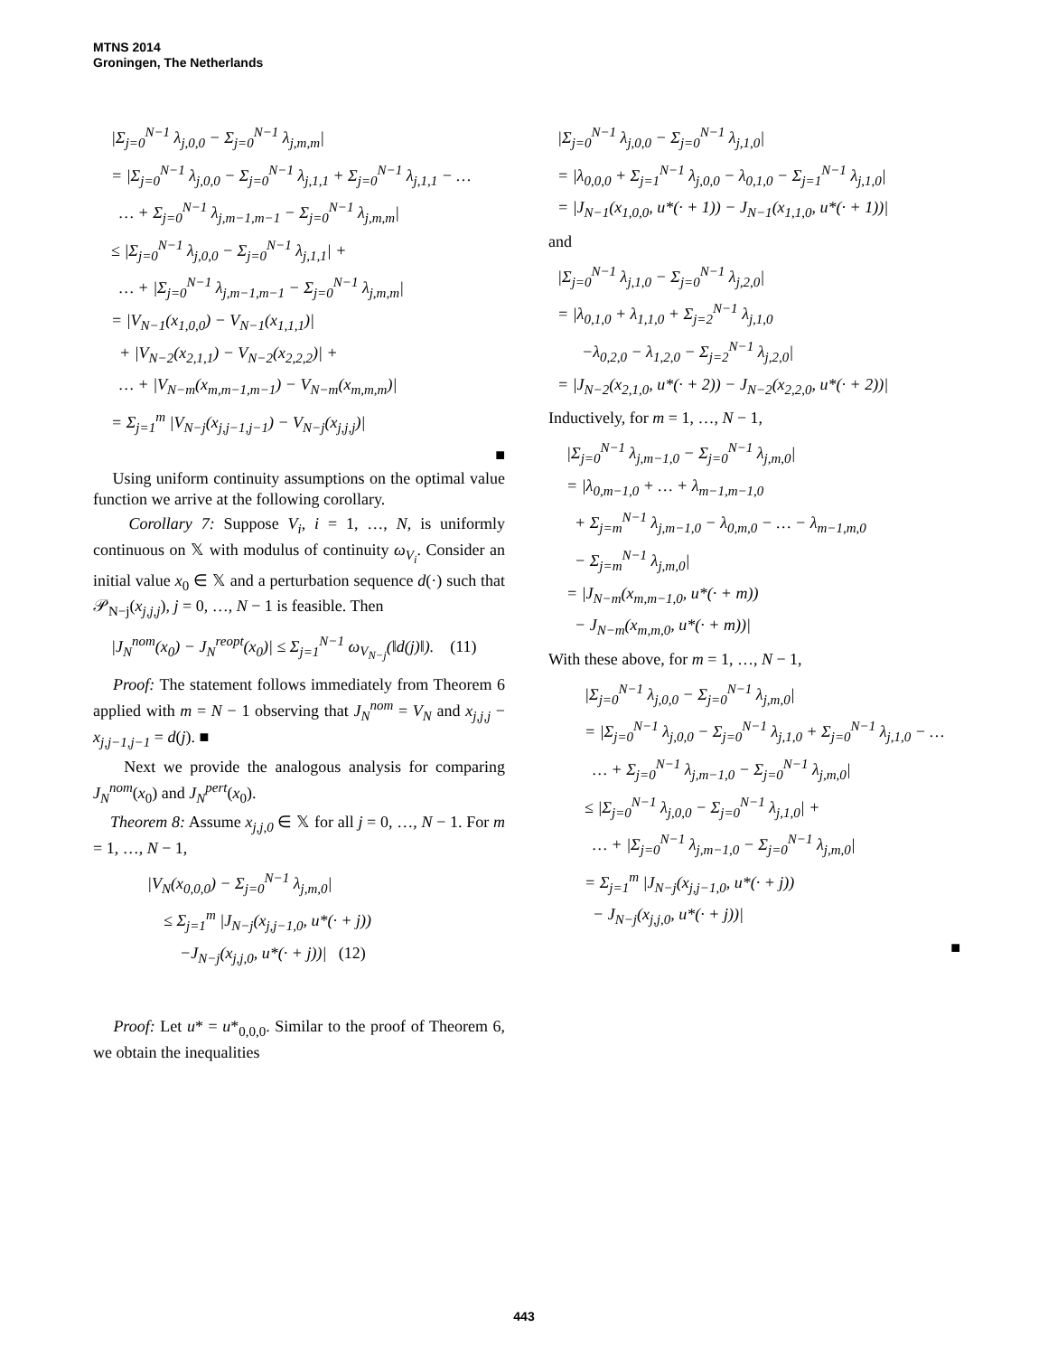MTNS 2014
Groningen, The Netherlands
|Σ<sub>j=0</sub><sup>N−1</sup> λ<sub>j,0,0</sub> − Σ<sub>j=0</sub><sup>N−1</sup> λ<sub>j,m,m</sub>|
= |Σ<sub>j=0</sub><sup>N−1</sup> λ<sub>j,0,0</sub> − Σ<sub>j=0</sub><sup>N−1</sup> λ<sub>j,1,1</sub> + Σ<sub>j=0</sub><sup>N−1</sup> λ<sub>j,1,1</sub> − …
… + Σ<sub>j=0</sub><sup>N−1</sup> λ<sub>j,m−1,m−1</sub> − Σ<sub>j=0</sub><sup>N−1</sup> λ<sub>j,m,m</sub>|
≤ |Σ<sub>j=0</sub><sup>N−1</sup> λ<sub>j,0,0</sub> − Σ<sub>j=0</sub><sup>N−1</sup> λ<sub>j,1,1</sub>| +
… + |Σ<sub>j=0</sub><sup>N−1</sup> λ<sub>j,m−1,m−1</sub> − Σ<sub>j=0</sub><sup>N−1</sup> λ<sub>j,m,m</sub>|
= |V<sub>N−1</sub>(x<sub>1,0,0</sub>) − V<sub>N−1</sub>(x<sub>1,1,1</sub>)|
+ |V<sub>N−2</sub>(x<sub>2,1,1</sub>) − V<sub>N−2</sub>(x<sub>2,2,2</sub>)| +
… + |V<sub>N−m</sub>(x<sub>m,m−1,m−1</sub>) − V<sub>N−m</sub>(x<sub>m,m,m</sub>)|
= Σ<sub>j=1</sub><sup>m</sup> |V<sub>N−j</sub>(x<sub>j,j−1,j−1</sub>) − V<sub>N−j</sub>(x<sub>j,j,j</sub>)|
■
Using uniform continuity assumptions on the optimal value function we arrive at the following corollary.
Corollary 7: Suppose V<sub>i</sub>, i = 1, …, N, is uniformly continuous on 𝕏 with modulus of continuity ω<sub>V<sub>i</sub></sub>. Consider an initial value x<sub>0</sub> ∈ 𝕏 and a perturbation sequence d(·) such that 𝒫<sub>N−j</sub>(x<sub>j,j,j</sub>), j = 0, …, N − 1 is feasible. Then
|J<sub>N</sub><sup>nom</sup>(x<sub>0</sub>) − J<sub>N</sub><sup>reopt</sup>(x<sub>0</sub>)| ≤ Σ<sub>j=1</sub><sup>N−1</sup> ω<sub>V<sub>N−j</sub></sub>(‖d(j)‖). (11)
Proof: The statement follows immediately from Theorem 6 applied with m = N − 1 observing that J<sub>N</sub><sup>nom</sup> = V<sub>N</sub> and x<sub>j,j,j</sub> − x<sub>j,j−1,j−1</sub> = d(j). ■
Next we provide the analogous analysis for comparing J<sub>N</sub><sup>nom</sup>(x<sub>0</sub>) and J<sub>N</sub><sup>pert</sup>(x<sub>0</sub>).
Theorem 8: Assume x<sub>j,j,0</sub> ∈ 𝕏 for all j = 0, …, N − 1. For m = 1, …, N − 1,
|V<sub>N</sub>(x<sub>0,0,0</sub>) − Σ<sub>j=0</sub><sup>N−1</sup> λ<sub>j,m,0</sub>|
≤ Σ<sub>j=1</sub><sup>m</sup> |J<sub>N−j</sub>(x<sub>j,j−1,0</sub>, u*(· + j))
−J<sub>N−j</sub>(x<sub>j,j,0</sub>, u*(· + j))| (12)
Proof: Let u* = u*<sub>0,0,0</sub>. Similar to the proof of Theorem 6, we obtain the inequalities
|Σ<sub>j=0</sub><sup>N−1</sup> λ<sub>j,0,0</sub> − Σ<sub>j=0</sub><sup>N−1</sup> λ<sub>j,1,0</sub>|
= |λ<sub>0,0,0</sub> + Σ<sub>j=1</sub><sup>N−1</sup> λ<sub>j,0,0</sub> − λ<sub>0,1,0</sub> − Σ<sub>j=1</sub><sup>N−1</sup> λ<sub>j,1,0</sub>|
= |J<sub>N−1</sub>(x<sub>1,0,0</sub>, u*(· + 1)) − J<sub>N−1</sub>(x<sub>1,1,0</sub>, u*(· + 1))|
and
|Σ<sub>j=0</sub><sup>N−1</sup> λ<sub>j,1,0</sub> − Σ<sub>j=0</sub><sup>N−1</sup> λ<sub>j,2,0</sub>|
= |λ<sub>0,1,0</sub> + λ<sub>1,1,0</sub> + Σ<sub>j=2</sub><sup>N−1</sup> λ<sub>j,1,0</sub>
−λ<sub>0,2,0</sub> − λ<sub>1,2,0</sub> − Σ<sub>j=2</sub><sup>N−1</sup> λ<sub>j,2,0</sub>|
= |J<sub>N−2</sub>(x<sub>2,1,0</sub>, u*(· + 2)) − J<sub>N−2</sub>(x<sub>2,2,0</sub>, u*(· + 2))|
Inductively, for m = 1, …, N − 1,
|Σ<sub>j=0</sub><sup>N−1</sup> λ<sub>j,m−1,0</sub> − Σ<sub>j=0</sub><sup>N−1</sup> λ<sub>j,m,0</sub>|
= |λ<sub>0,m−1,0</sub> + … + λ<sub>m−1,m−1,0</sub>
+ Σ<sub>j=m</sub><sup>N−1</sup> λ<sub>j,m−1,0</sub> − λ<sub>0,m,0</sub> − … − λ<sub>m−1,m,0</sub>
− Σ<sub>j=m</sub><sup>N−1</sup> λ<sub>j,m,0</sub>|
= |J<sub>N−m</sub>(x<sub>m,m−1,0</sub>, u*(· + m))
− J<sub>N−m</sub>(x<sub>m,m,0</sub>, u*(· + m))|
With these above, for m = 1, …, N − 1,
|Σ<sub>j=0</sub><sup>N−1</sup> λ<sub>j,0,0</sub> − Σ<sub>j=0</sub><sup>N−1</sup> λ<sub>j,m,0</sub>|
= |Σ<sub>j=0</sub><sup>N−1</sup> λ<sub>j,0,0</sub> − Σ<sub>j=0</sub><sup>N−1</sup> λ<sub>j,1,0</sub> + Σ<sub>j=0</sub><sup>N−1</sup> λ<sub>j,1,0</sub> − …
… + Σ<sub>j=0</sub><sup>N−1</sup> λ<sub>j,m−1,0</sub> − Σ<sub>j=0</sub><sup>N−1</sup> λ<sub>j,m,0</sub>|
≤ |Σ<sub>j=0</sub><sup>N−1</sup> λ<sub>j,0,0</sub> − Σ<sub>j=0</sub><sup>N−1</sup> λ<sub>j,1,0</sub>| +
… + |Σ<sub>j=0</sub><sup>N−1</sup> λ<sub>j,m−1,0</sub> − Σ<sub>j=0</sub><sup>N−1</sup> λ<sub>j,m,0</sub>|
= Σ<sub>j=1</sub><sup>m</sup> |J<sub>N−j</sub>(x<sub>j,j−1,0</sub>, u*(· + j))
− J<sub>N−j</sub>(x<sub>j,j,0</sub>, u*(· + j))|
■
443